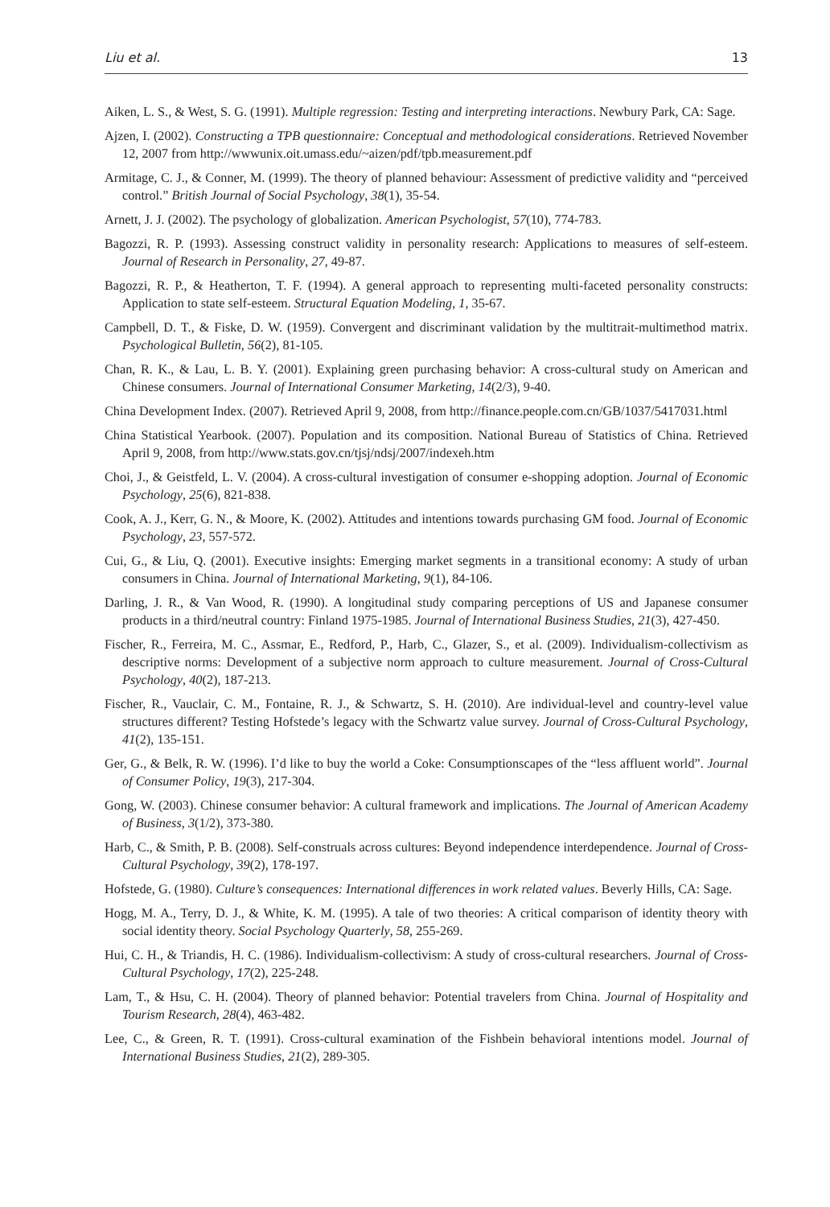Liu et al. 13
Aiken, L. S., & West, S. G. (1991). Multiple regression: Testing and interpreting interactions. Newbury Park, CA: Sage.
Ajzen, I. (2002). Constructing a TPB questionnaire: Conceptual and methodological considerations. Retrieved November 12, 2007 from http://wwwunix.oit.umass.edu/~aizen/pdf/tpb.measurement.pdf
Armitage, C. J., & Conner, M. (1999). The theory of planned behaviour: Assessment of predictive validity and “perceived control.” British Journal of Social Psychology, 38(1), 35-54.
Arnett, J. J. (2002). The psychology of globalization. American Psychologist, 57(10), 774-783.
Bagozzi, R. P. (1993). Assessing construct validity in personality research: Applications to measures of self-esteem. Journal of Research in Personality, 27, 49-87.
Bagozzi, R. P., & Heatherton, T. F. (1994). A general approach to representing multi-faceted personality constructs: Application to state self-esteem. Structural Equation Modeling, 1, 35-67.
Campbell, D. T., & Fiske, D. W. (1959). Convergent and discriminant validation by the multitrait-multimethod matrix. Psychological Bulletin, 56(2), 81-105.
Chan, R. K., & Lau, L. B. Y. (2001). Explaining green purchasing behavior: A cross-cultural study on American and Chinese consumers. Journal of International Consumer Marketing, 14(2/3), 9-40.
China Development Index. (2007). Retrieved April 9, 2008, from http://finance.people.com.cn/GB/1037/5417031.html
China Statistical Yearbook. (2007). Population and its composition. National Bureau of Statistics of China. Retrieved April 9, 2008, from http://www.stats.gov.cn/tjsj/ndsj/2007/indexeh.htm
Choi, J., & Geistfeld, L. V. (2004). A cross-cultural investigation of consumer e-shopping adoption. Journal of Economic Psychology, 25(6), 821-838.
Cook, A. J., Kerr, G. N., & Moore, K. (2002). Attitudes and intentions towards purchasing GM food. Journal of Economic Psychology, 23, 557-572.
Cui, G., & Liu, Q. (2001). Executive insights: Emerging market segments in a transitional economy: A study of urban consumers in China. Journal of International Marketing, 9(1), 84-106.
Darling, J. R., & Van Wood, R. (1990). A longitudinal study comparing perceptions of US and Japanese consumer products in a third/neutral country: Finland 1975-1985. Journal of International Business Studies, 21(3), 427-450.
Fischer, R., Ferreira, M. C., Assmar, E., Redford, P., Harb, C., Glazer, S., et al. (2009). Individualism-collectivism as descriptive norms: Development of a subjective norm approach to culture measurement. Journal of Cross-Cultural Psychology, 40(2), 187-213.
Fischer, R., Vauclair, C. M., Fontaine, R. J., & Schwartz, S. H. (2010). Are individual-level and country-level value structures different? Testing Hofstede’s legacy with the Schwartz value survey. Journal of Cross-Cultural Psychology, 41(2), 135-151.
Ger, G., & Belk, R. W. (1996). I’d like to buy the world a Coke: Consumptionscapes of the “less affluent world”. Journal of Consumer Policy, 19(3), 217-304.
Gong, W. (2003). Chinese consumer behavior: A cultural framework and implications. The Journal of American Academy of Business, 3(1/2), 373-380.
Harb, C., & Smith, P. B. (2008). Self-construals across cultures: Beyond independence interdependence. Journal of Cross-Cultural Psychology, 39(2), 178-197.
Hofstede, G. (1980). Culture’s consequences: International differences in work related values. Beverly Hills, CA: Sage.
Hogg, M. A., Terry, D. J., & White, K. M. (1995). A tale of two theories: A critical comparison of identity theory with social identity theory. Social Psychology Quarterly, 58, 255-269.
Hui, C. H., & Triandis, H. C. (1986). Individualism-collectivism: A study of cross-cultural researchers. Journal of Cross-Cultural Psychology, 17(2), 225-248.
Lam, T., & Hsu, C. H. (2004). Theory of planned behavior: Potential travelers from China. Journal of Hospitality and Tourism Research, 28(4), 463-482.
Lee, C., & Green, R. T. (1991). Cross-cultural examination of the Fishbein behavioral intentions model. Journal of International Business Studies, 21(2), 289-305.